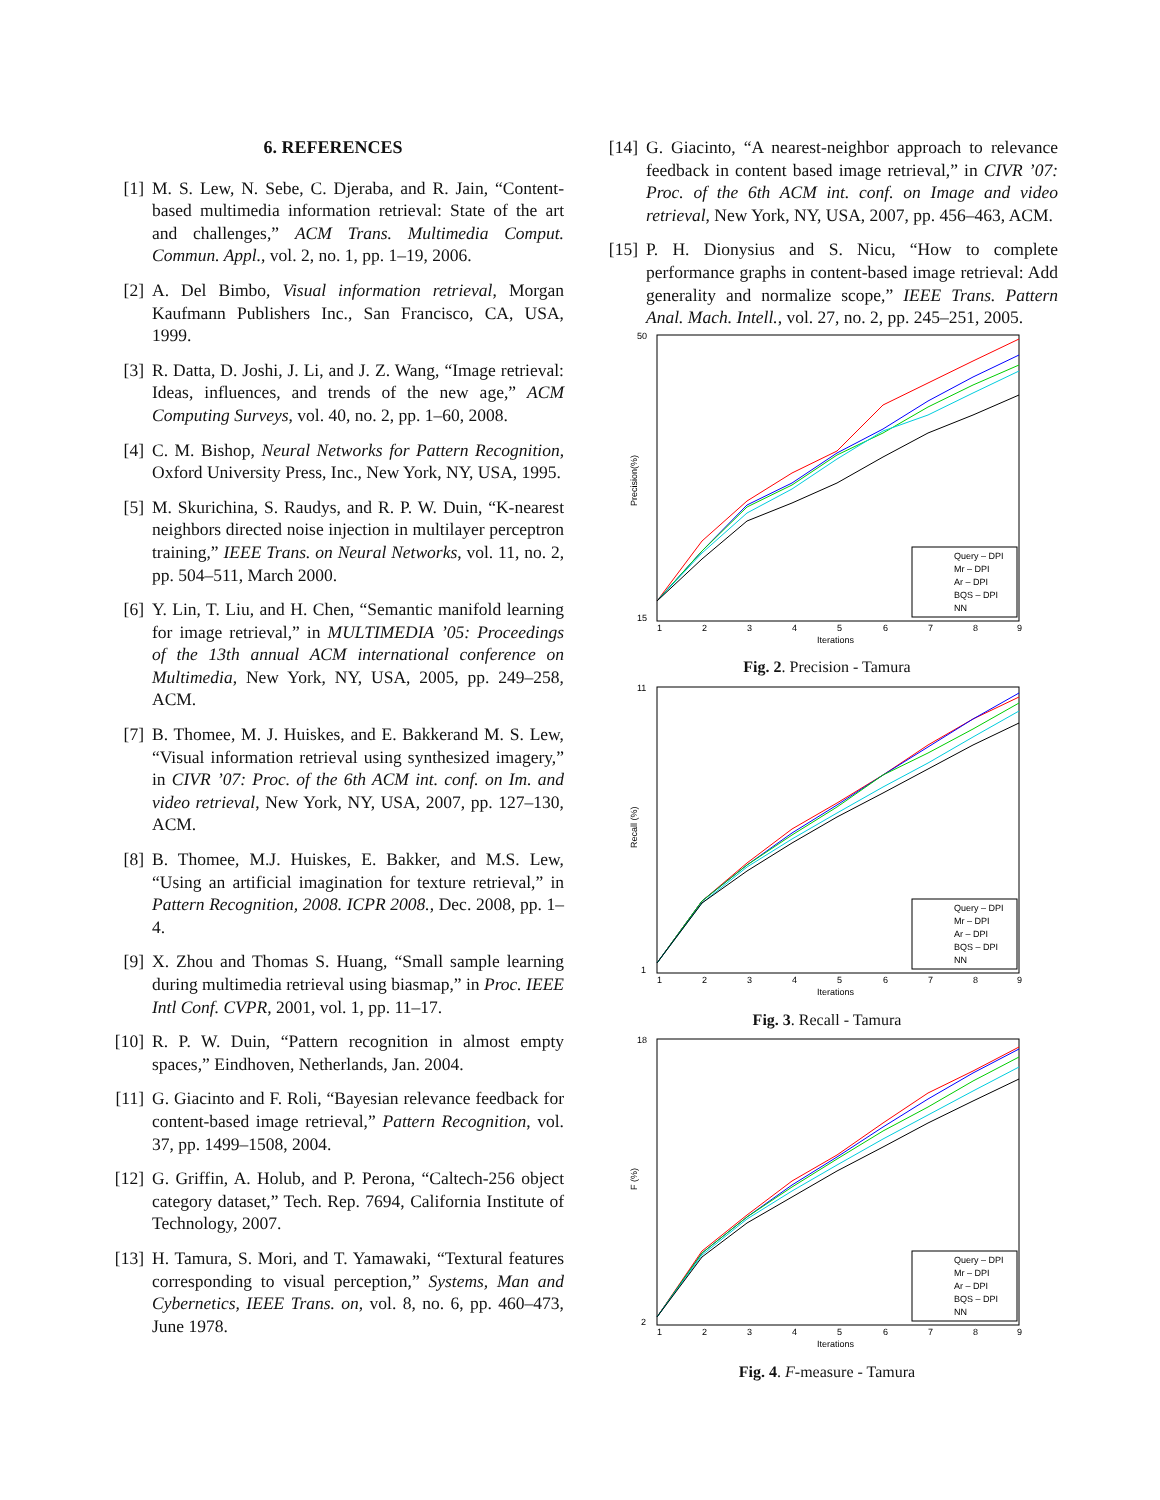6. REFERENCES
[1] M. S. Lew, N. Sebe, C. Djeraba, and R. Jain, “Content-based multimedia information retrieval: State of the art and challenges,” ACM Trans. Multimedia Comput. Commun. Appl., vol. 2, no. 1, pp. 1–19, 2006.
[2] A. Del Bimbo, Visual information retrieval, Morgan Kaufmann Publishers Inc., San Francisco, CA, USA, 1999.
[3] R. Datta, D. Joshi, J. Li, and J. Z. Wang, “Image retrieval: Ideas, influences, and trends of the new age,” ACM Computing Surveys, vol. 40, no. 2, pp. 1–60, 2008.
[4] C. M. Bishop, Neural Networks for Pattern Recognition, Oxford University Press, Inc., New York, NY, USA, 1995.
[5] M. Skurichina, S. Raudys, and R. P. W. Duin, “K-nearest neighbors directed noise injection in multilayer perceptron training,” IEEE Trans. on Neural Networks, vol. 11, no. 2, pp. 504–511, March 2000.
[6] Y. Lin, T. Liu, and H. Chen, “Semantic manifold learning for image retrieval,” in MULTIMEDIA ’05: Proceedings of the 13th annual ACM international conference on Multimedia, New York, NY, USA, 2005, pp. 249–258, ACM.
[7] B. Thomee, M. J. Huiskes, and E. Bakkerand M. S. Lew, “Visual information retrieval using synthesized imagery,” in CIVR ’07: Proc. of the 6th ACM int. conf. on Im. and video retrieval, New York, NY, USA, 2007, pp. 127–130, ACM.
[8] B. Thomee, M.J. Huiskes, E. Bakker, and M.S. Lew, “Using an artificial imagination for texture retrieval,” in Pattern Recognition, 2008. ICPR 2008., Dec. 2008, pp. 1–4.
[9] X. Zhou and Thomas S. Huang, “Small sample learning during multimedia retrieval using biasmap,” in Proc. IEEE Intl Conf. CVPR, 2001, vol. 1, pp. 11–17.
[10] R. P. W. Duin, “Pattern recognition in almost empty spaces,” Eindhoven, Netherlands, Jan. 2004.
[11] G. Giacinto and F. Roli, “Bayesian relevance feedback for content-based image retrieval,” Pattern Recognition, vol. 37, pp. 1499–1508, 2004.
[12] G. Griffin, A. Holub, and P. Perona, “Caltech-256 object category dataset,” Tech. Rep. 7694, California Institute of Technology, 2007.
[13] H. Tamura, S. Mori, and T. Yamawaki, “Textural features corresponding to visual perception,” Systems, Man and Cybernetics, IEEE Trans. on, vol. 8, no. 6, pp. 460–473, June 1978.
[14] G. Giacinto, “A nearest-neighbor approach to relevance feedback in content based image retrieval,” in CIVR ’07: Proc. of the 6th ACM int. conf. on Image and video retrieval, New York, NY, USA, 2007, pp. 456–463, ACM.
[15] P. H. Dionysius and S. Nicu, “How to complete performance graphs in content-based image retrieval: Add generality and normalize scope,” IEEE Trans. Pattern Anal. Mach. Intell., vol. 27, no. 2, pp. 245–251, 2005.
50
15
Precision(%)
1
2
3
4
5
6
7
8
9
Iterations
Query – DPI
Mr – DPI
Ar – DPI
BQS – DPI
NN
Fig. 2. Precision - Tamura
11
1
Recall (%)
1
2
3
4
5
6
7
8
9
Iterations
Query – DPI
Mr – DPI
Ar – DPI
BQS – DPI
NN
Fig. 3. Recall - Tamura
18
2
F (%)
1
2
3
4
5
6
7
8
9
Iterations
Query – DPI
Mr – DPI
Ar – DPI
BQS – DPI
NN
Fig. 4. F-measure - Tamura